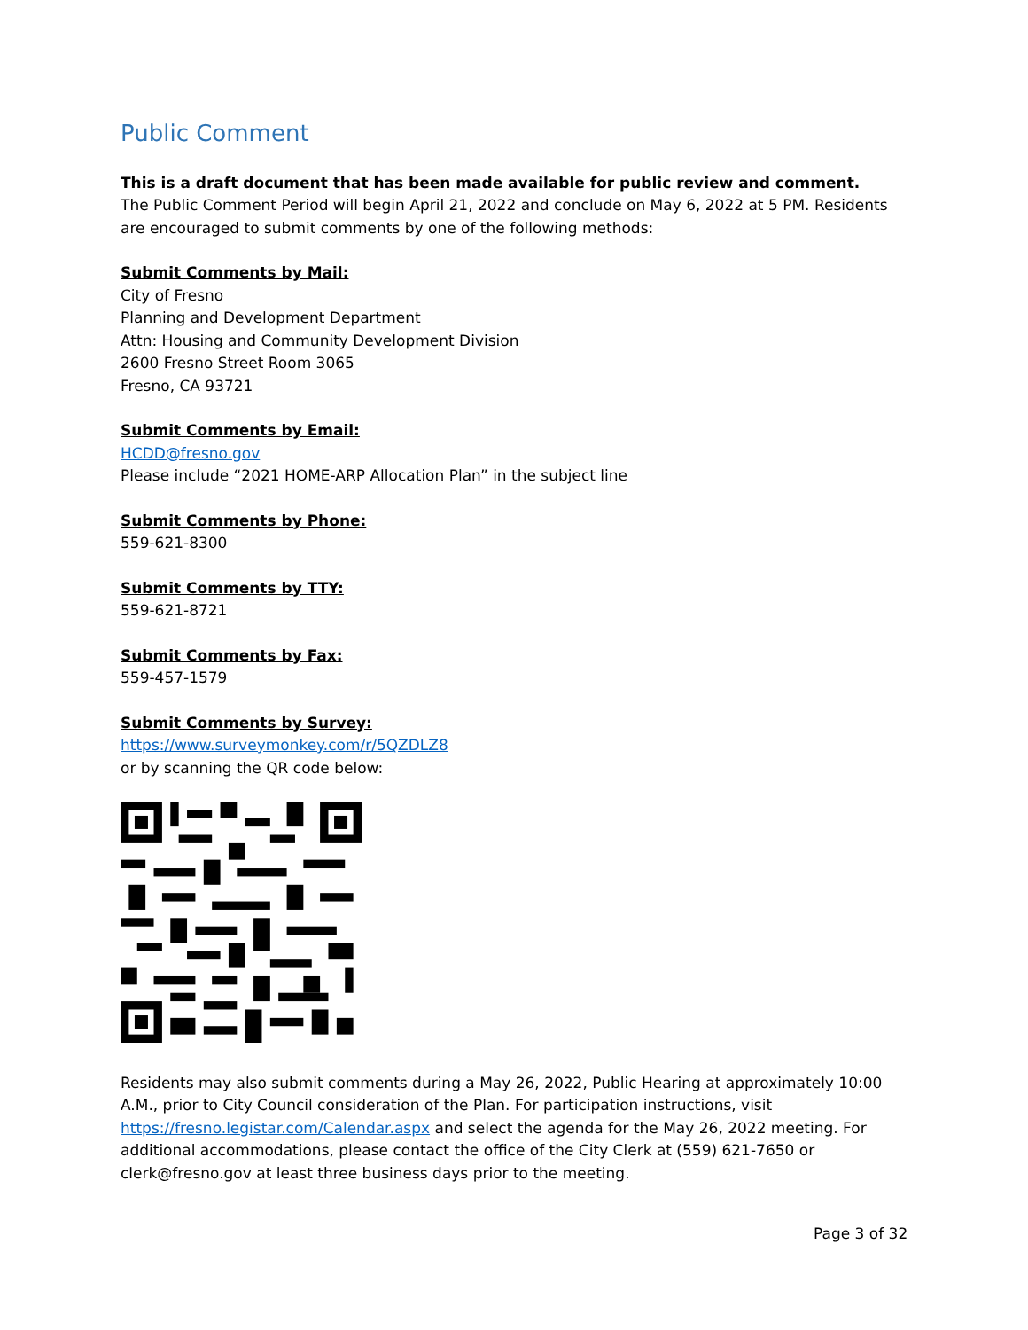Public Comment
This is a draft document that has been made available for public review and comment.
The Public Comment Period will begin April 21, 2022 and conclude on May 6, 2022 at 5 PM. Residents are encouraged to submit comments by one of the following methods:
Submit Comments by Mail:
City of Fresno
Planning and Development Department
Attn: Housing and Community Development Division
2600 Fresno Street Room 3065
Fresno, CA 93721
Submit Comments by Email:
HCDD@fresno.gov
Please include “2021 HOME-ARP Allocation Plan” in the subject line
Submit Comments by Phone:
559-621-8300
Submit Comments by TTY:
559-621-8721
Submit Comments by Fax:
559-457-1579
Submit Comments by Survey:
https://www.surveymonkey.com/r/5QZDLZ8
or by scanning the QR code below:
Residents may also submit comments during a May 26, 2022, Public Hearing at approximately 10:00 A.M., prior to City Council consideration of the Plan. For participation instructions, visit https://fresno.legistar.com/Calendar.aspx and select the agenda for the May 26, 2022 meeting. For additional accommodations, please contact the office of the City Clerk at (559) 621-7650 or clerk@fresno.gov at least three business days prior to the meeting.
Page 3 of 32